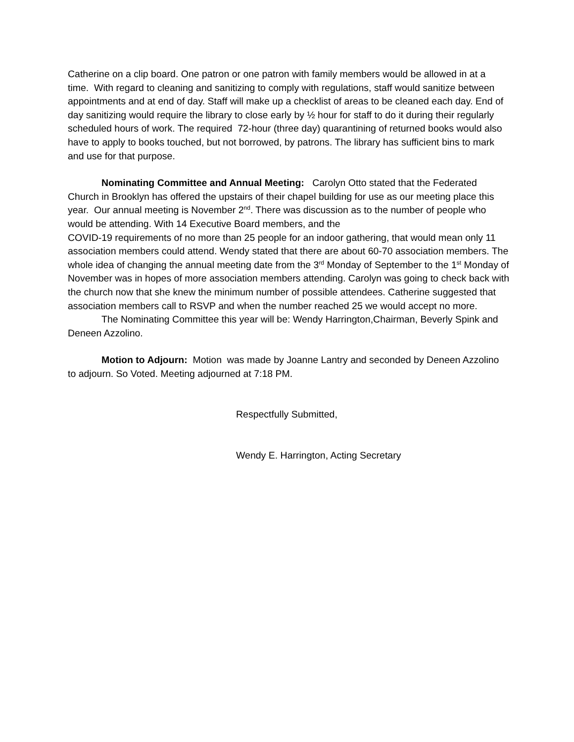Catherine on a clip board. One patron or one patron with family members would be allowed in at a time. With regard to cleaning and sanitizing to comply with regulations, staff would sanitize between appointments and at end of day. Staff will make up a checklist of areas to be cleaned each day. End of day sanitizing would require the library to close early by ½ hour for staff to do it during their regularly scheduled hours of work. The required 72-hour (three day) quarantining of returned books would also have to apply to books touched, but not borrowed, by patrons. The library has sufficient bins to mark and use for that purpose.
Nominating Committee and Annual Meeting: Carolyn Otto stated that the Federated Church in Brooklyn has offered the upstairs of their chapel building for use as our meeting place this year. Our annual meeting is November 2<sup>nd</sup>. There was discussion as to the number of people who would be attending. With 14 Executive Board members, and the
COVID-19 requirements of no more than 25 people for an indoor gathering, that would mean only 11 association members could attend. Wendy stated that there are about 60-70 association members. The whole idea of changing the annual meeting date from the 3<sup>rd</sup> Monday of September to the 1<sup>st</sup> Monday of November was in hopes of more association members attending. Carolyn was going to check back with the church now that she knew the minimum number of possible attendees. Catherine suggested that association members call to RSVP and when the number reached 25 we would accept no more.
The Nominating Committee this year will be: Wendy Harrington,Chairman, Beverly Spink and Deneen Azzolino.
Motion to Adjourn: Motion was made by Joanne Lantry and seconded by Deneen Azzolino to adjourn. So Voted. Meeting adjourned at 7:18 PM.
Respectfully Submitted,
Wendy E. Harrington, Acting Secretary